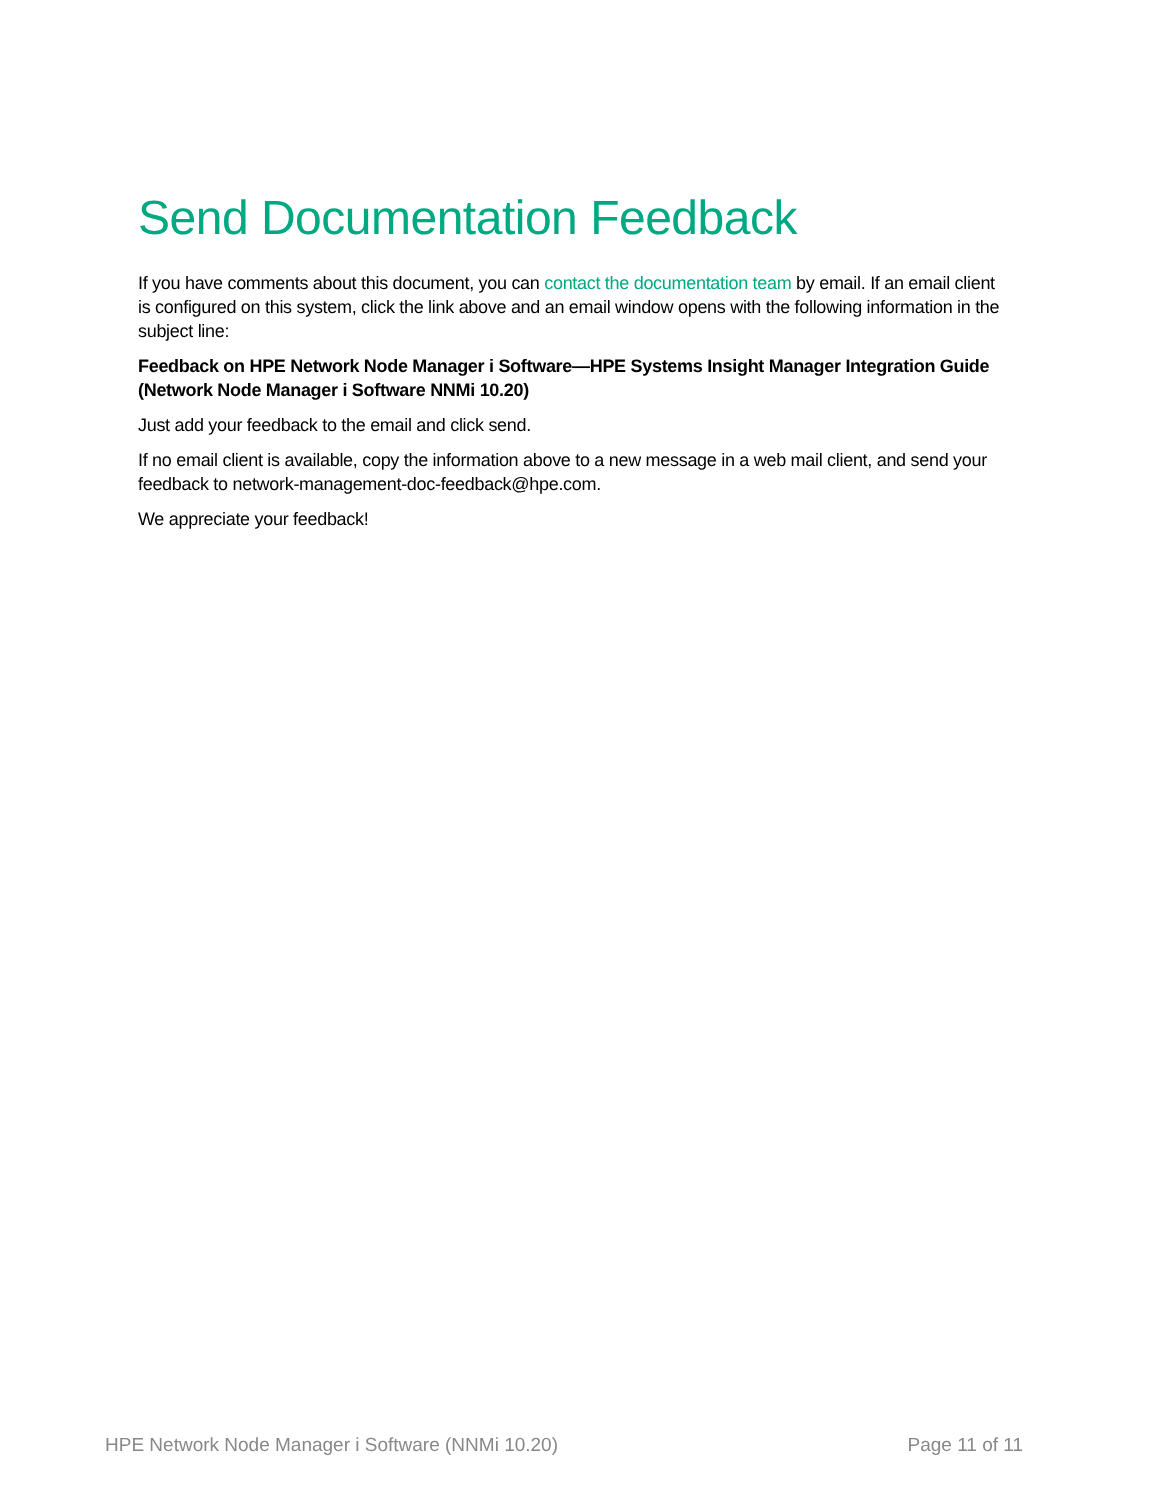Send Documentation Feedback
If you have comments about this document, you can contact the documentation team by email. If an email client is configured on this system, click the link above and an email window opens with the following information in the subject line:
Feedback on HPE Network Node Manager i Software—HPE Systems Insight Manager Integration Guide (Network Node Manager i Software NNMi 10.20)
Just add your feedback to the email and click send.
If no email client is available, copy the information above to a new message in a web mail client, and send your feedback to network-management-doc-feedback@hpe.com.
We appreciate your feedback!
HPE Network Node Manager i Software (NNMi 10.20) Page 11 of 11